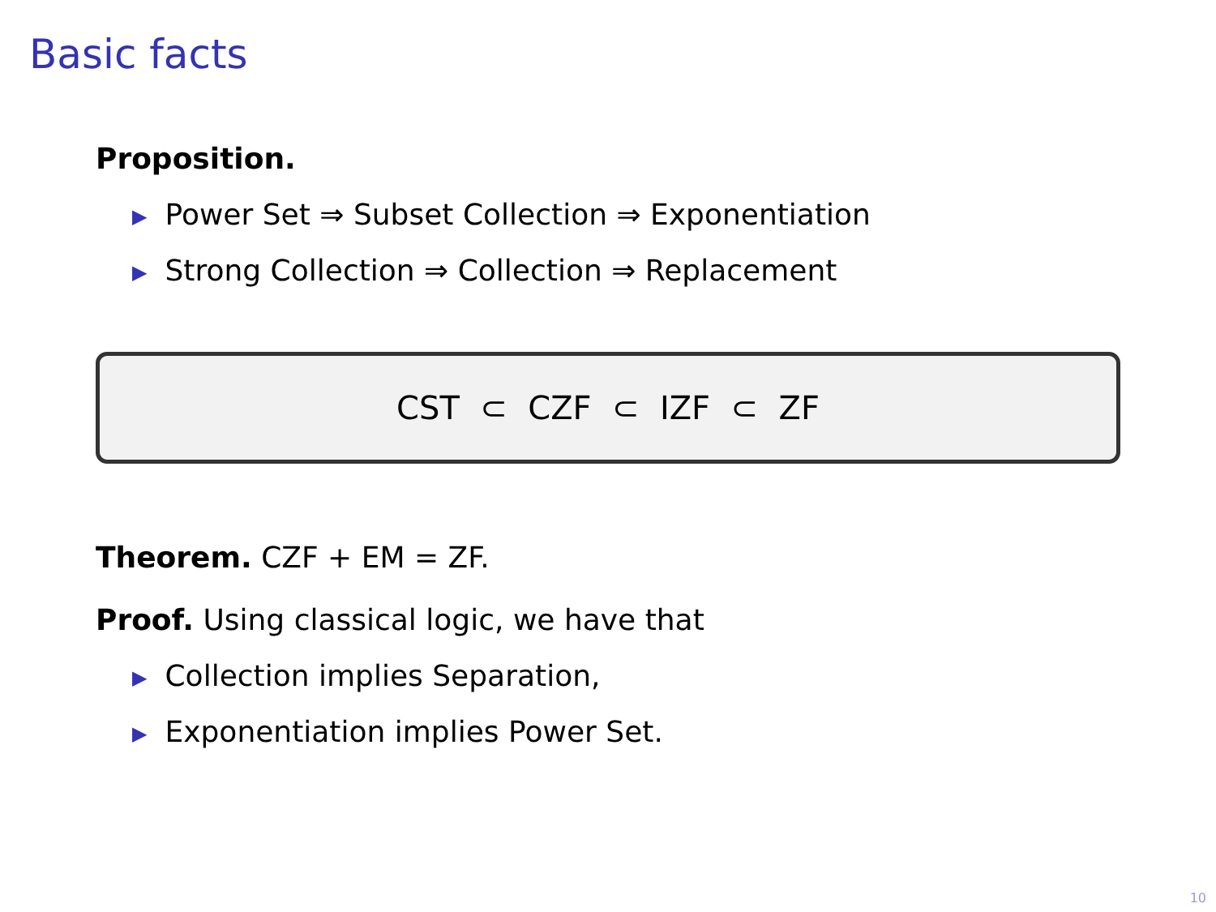Basic facts
Proposition.
▶ Power Set ⇒ Subset Collection ⇒ Exponentiation
▶ Strong Collection ⇒ Collection ⇒ Replacement
CST ⊂ CZF ⊂ IZF ⊂ ZF
Theorem. CZF + EM = ZF.
Proof. Using classical logic, we have that
▶ Collection implies Separation,
▶ Exponentiation implies Power Set.
10